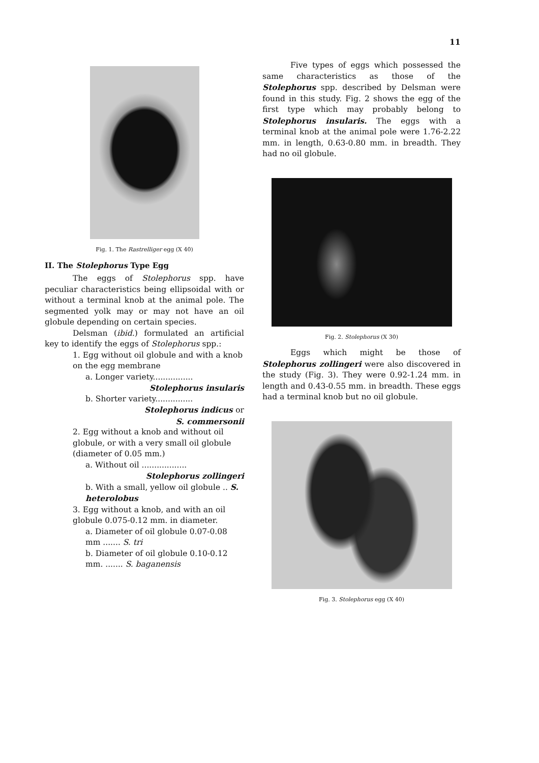11
Fig. 1. The Rastrelliger egg (X 40)
II. The Stolephorus Type Egg
The eggs of Stolephorus spp. have peculiar characteristics being ellipsoidal with or without a terminal knob at the animal pole. The segmented yolk may or may not have an oil globule depending on certain species.
Delsman (ibid.) formulated an artificial key to identify the eggs of Stolephorus spp.:
1. Egg without oil globule and with a knob on the egg membrane
a. Longer variety................
Stolephorus insularis
b. Shorter variety...............
Stolephorus indicus or
S. commersonii
2. Egg without a knob and without oil globule, or with a very small oil globule (diameter of 0.05 mm.)
a. Without oil ..................
Stolephorus zollingeri
b. With a small, yellow oil globule .. S. heterolobus
3. Egg without a knob, and with an oil globule 0.075-0.12 mm. in diameter.
a. Diameter of oil globule 0.07-0.08 mm ....... S. tri
b. Diameter of oil globule 0.10-0.12 mm. ....... S. baganensis
Five types of eggs which possessed the same characteristics as those of the Stolephorus spp. described by Delsman were found in this study. Fig. 2 shows the egg of the first type which may probably belong to Stolephorus insularis. The eggs with a terminal knob at the animal pole were 1.76-2.22 mm. in length, 0.63-0.80 mm. in breadth. They had no oil globule.
Fig. 2. Stolephorus (X 30)
Eggs which might be those of Stolephorus zollingeri were also discovered in the study (Fig. 3). They were 0.92-1.24 mm. in length and 0.43-0.55 mm. in breadth. These eggs had a terminal knob but no oil globule.
Fig. 3. Stolephorus egg (X 40)